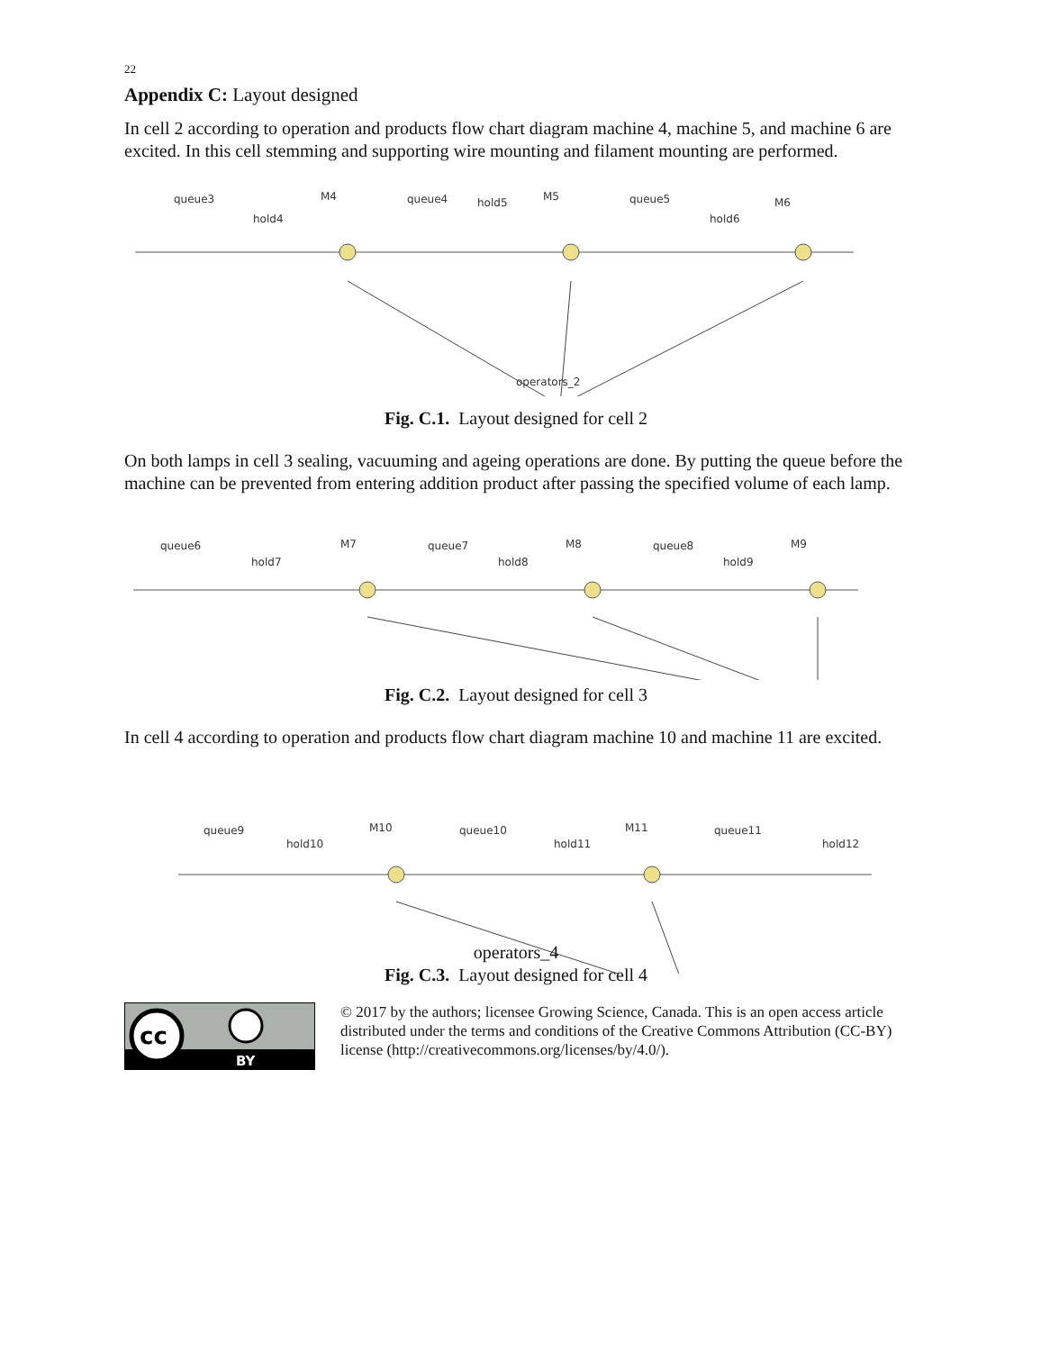22
Appendix C: Layout designed
In cell 2 according to operation and products flow chart diagram machine 4, machine 5, and machine 6 are excited. In this cell stemming and supporting wire mounting and filament mounting are performed.
queue3
hold4
M4
queue4
hold5
M5
queue5
hold6
M6
operators_2
Fig. C.1. Layout designed for cell 2
On both lamps in cell 3 sealing, vacuuming and ageing operations are done. By putting the queue before the machine can be prevented from entering addition product after passing the specified volume of each lamp.
queue6
hold7
M7
queue7
hold8
M8
queue8
hold9
M9
Fig. C.2. Layout designed for cell 3
In cell 4 according to operation and products flow chart diagram machine 10 and machine 11 are excited.
queue9
hold10
M10
queue10
hold11
M11
queue11
hold12
operators_4
Fig. C.3. Layout designed for cell 4
cc
BY
© 2017 by the authors; licensee Growing Science, Canada. This is an open access article distributed under the terms and conditions of the Creative Commons Attribution (CC-BY) license (http://creativecommons.org/licenses/by/4.0/).